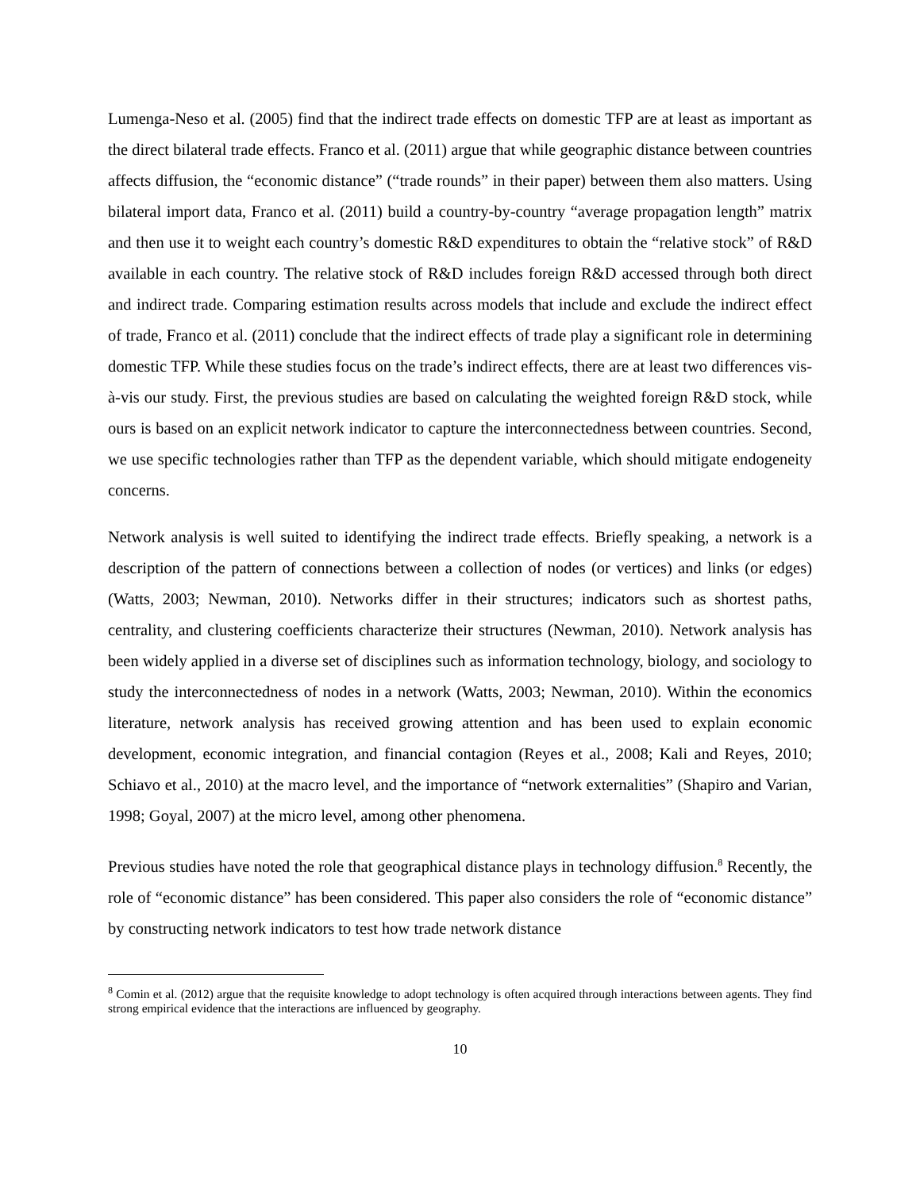Lumenga-Neso et al. (2005) find that the indirect trade effects on domestic TFP are at least as important as the direct bilateral trade effects. Franco et al. (2011) argue that while geographic distance between countries affects diffusion, the “economic distance” (“trade rounds” in their paper) between them also matters. Using bilateral import data, Franco et al. (2011) build a country-by-country “average propagation length” matrix and then use it to weight each country’s domestic R&D expenditures to obtain the “relative stock” of R&D available in each country. The relative stock of R&D includes foreign R&D accessed through both direct and indirect trade. Comparing estimation results across models that include and exclude the indirect effect of trade, Franco et al. (2011) conclude that the indirect effects of trade play a significant role in determining domestic TFP. While these studies focus on the trade’s indirect effects, there are at least two differences vis-à-vis our study. First, the previous studies are based on calculating the weighted foreign R&D stock, while ours is based on an explicit network indicator to capture the interconnectedness between countries. Second, we use specific technologies rather than TFP as the dependent variable, which should mitigate endogeneity concerns.
Network analysis is well suited to identifying the indirect trade effects. Briefly speaking, a network is a description of the pattern of connections between a collection of nodes (or vertices) and links (or edges) (Watts, 2003; Newman, 2010). Networks differ in their structures; indicators such as shortest paths, centrality, and clustering coefficients characterize their structures (Newman, 2010). Network analysis has been widely applied in a diverse set of disciplines such as information technology, biology, and sociology to study the interconnectedness of nodes in a network (Watts, 2003; Newman, 2010). Within the economics literature, network analysis has received growing attention and has been used to explain economic development, economic integration, and financial contagion (Reyes et al., 2008; Kali and Reyes, 2010; Schiavo et al., 2010) at the macro level, and the importance of “network externalities” (Shapiro and Varian, 1998; Goyal, 2007) at the micro level, among other phenomena.
Previous studies have noted the role that geographical distance plays in technology diffusion.<sup>8</sup> Recently, the role of “economic distance” has been considered. This paper also considers the role of “economic distance” by constructing network indicators to test how trade network distance
<sup>8</sup> Comin et al. (2012) argue that the requisite knowledge to adopt technology is often acquired through interactions between agents. They find strong empirical evidence that the interactions are influenced by geography.
10